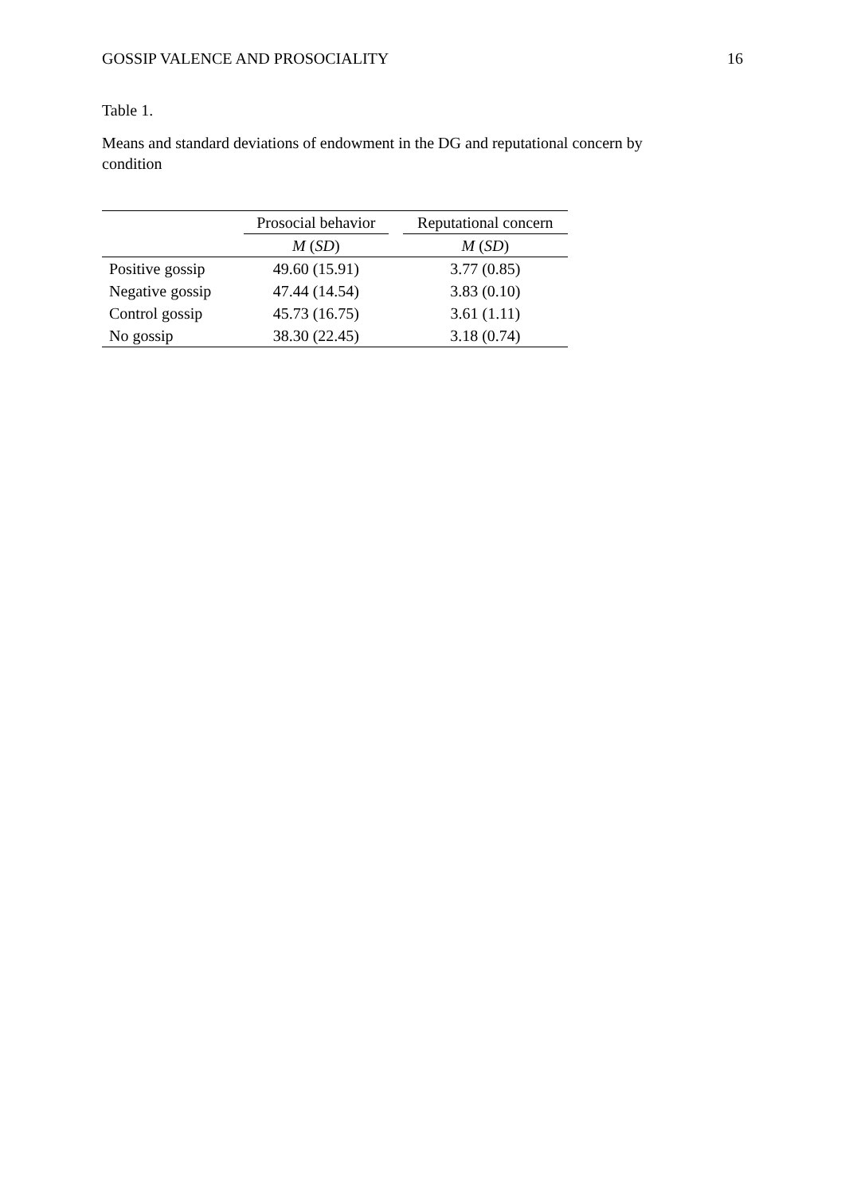GOSSIP VALENCE AND PROSOCIALITY 16
Table 1.
Means and standard deviations of endowment in the DG and reputational concern by condition
| | Prosocial behavior | | Reputational concern |
| --- | --- | --- | --- |
| | M ( SD ) | | M ( SD ) |
| Positive gossip | 49.60 (15.91) | | 3.77 (0.85) |
| Negative gossip | 47.44 (14.54) | | 3.83 (0.10) |
| Control gossip | 45.73 (16.75) | | 3.61 (1.11) |
| No gossip | 38.30 (22.45) | | 3.18 (0.74) |